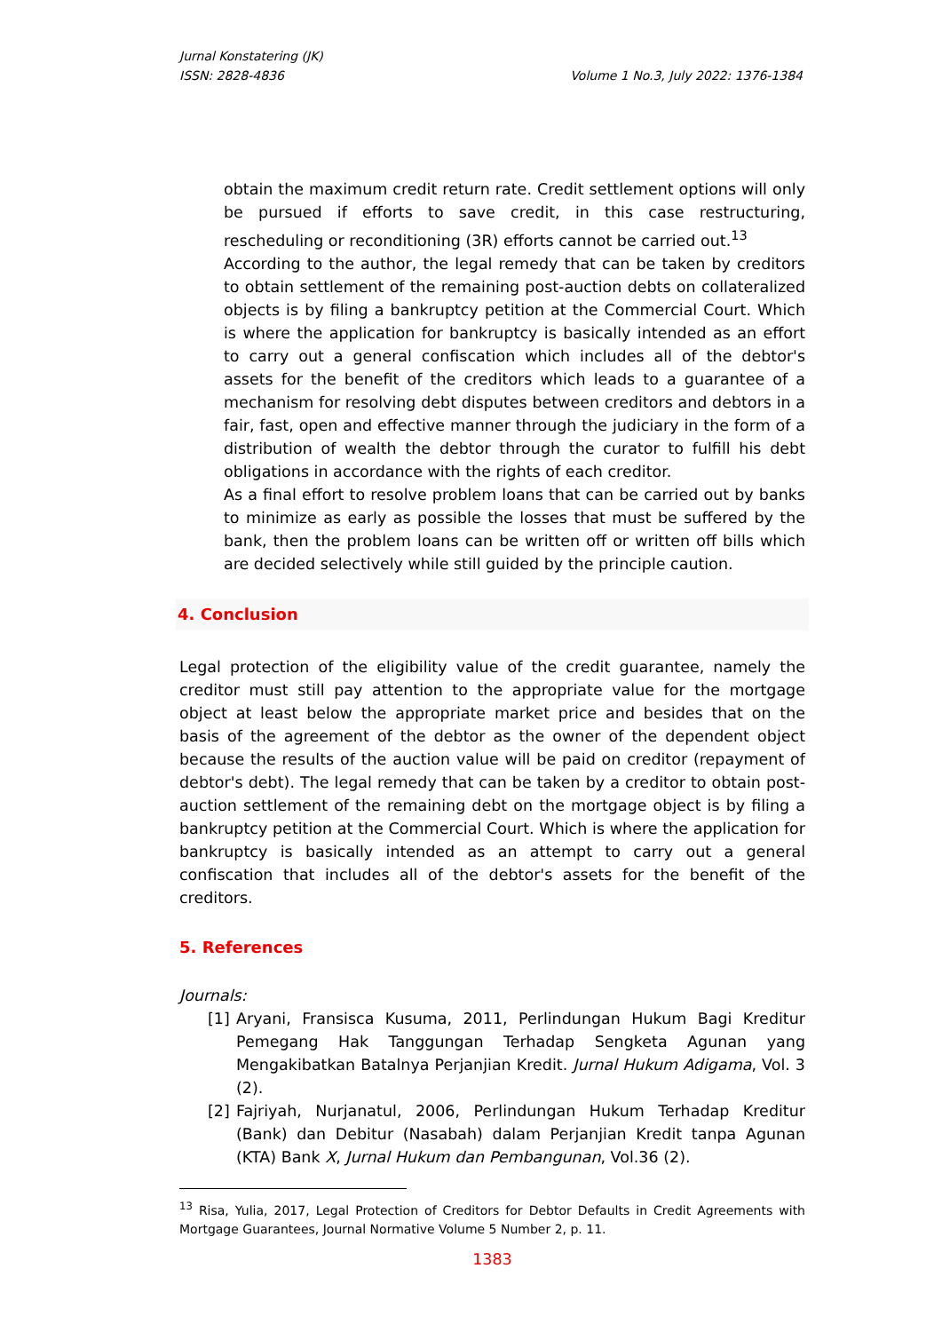Jurnal Konstatering (JK)
ISSN: 2828-4836 Volume 1 No.3, July 2022: 1376-1384
obtain the maximum credit return rate. Credit settlement options will only be pursued if efforts to save credit, in this case restructuring, rescheduling or reconditioning (3R) efforts cannot be carried out.<sup>13</sup>
According to the author, the legal remedy that can be taken by creditors to obtain settlement of the remaining post-auction debts on collateralized objects is by filing a bankruptcy petition at the Commercial Court. Which is where the application for bankruptcy is basically intended as an effort to carry out a general confiscation which includes all of the debtor's assets for the benefit of the creditors which leads to a guarantee of a mechanism for resolving debt disputes between creditors and debtors in a fair, fast, open and effective manner through the judiciary in the form of a distribution of wealth the debtor through the curator to fulfill his debt obligations in accordance with the rights of each creditor.
As a final effort to resolve problem loans that can be carried out by banks to minimize as early as possible the losses that must be suffered by the bank, then the problem loans can be written off or written off bills which are decided selectively while still guided by the principle caution.
4. Conclusion
Legal protection of the eligibility value of the credit guarantee, namely the creditor must still pay attention to the appropriate value for the mortgage object at least below the appropriate market price and besides that on the basis of the agreement of the debtor as the owner of the dependent object because the results of the auction value will be paid on creditor (repayment of debtor's debt). The legal remedy that can be taken by a creditor to obtain post-auction settlement of the remaining debt on the mortgage object is by filing a bankruptcy petition at the Commercial Court. Which is where the application for bankruptcy is basically intended as an attempt to carry out a general confiscation that includes all of the debtor's assets for the benefit of the creditors.
5. References
Journals:
[1] Aryani, Fransisca Kusuma, 2011, Perlindungan Hukum Bagi Kreditur Pemegang Hak Tanggungan Terhadap Sengketa Agunan yang Mengakibatkan Batalnya Perjanjian Kredit. Jurnal Hukum Adigama, Vol. 3 (2).
[2] Fajriyah, Nurjanatul, 2006, Perlindungan Hukum Terhadap Kreditur (Bank) dan Debitur (Nasabah) dalam Perjanjian Kredit tanpa Agunan (KTA) Bank X, Jurnal Hukum dan Pembangunan, Vol.36 (2).
<sup>13</sup> Risa, Yulia, 2017, Legal Protection of Creditors for Debtor Defaults in Credit Agreements with Mortgage Guarantees, Journal Normative Volume 5 Number 2, p. 11.
1383